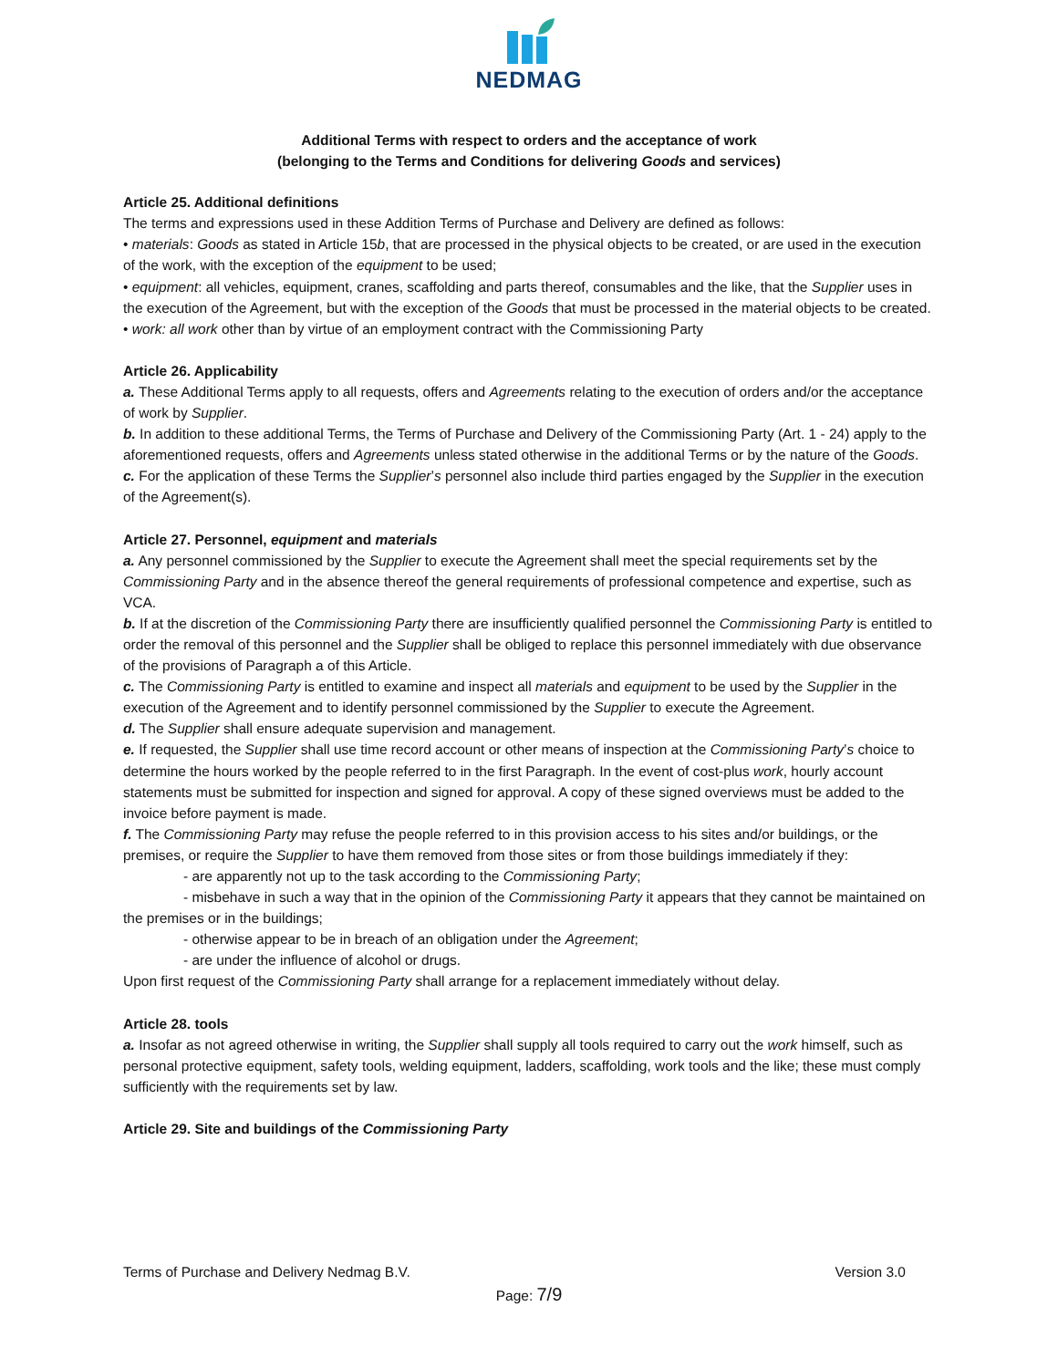NEDMAG
Additional Terms with respect to orders and the acceptance of work
(belonging to the Terms and Conditions for delivering Goods and services)
Article 25. Additional definitions
The terms and expressions used in these Addition Terms of Purchase and Delivery are defined as follows:
• materials: Goods as stated in Article 15b, that are processed in the physical objects to be created, or are used in the execution of the work, with the exception of the equipment to be used;
• equipment: all vehicles, equipment, cranes, scaffolding and parts thereof, consumables and the like, that the Supplier uses in the execution of the Agreement, but with the exception of the Goods that must be processed in the material objects to be created.
• work: all work other than by virtue of an employment contract with the Commissioning Party
Article 26. Applicability
a. These Additional Terms apply to all requests, offers and Agreements relating to the execution of orders and/or the acceptance of work by Supplier.
b. In addition to these additional Terms, the Terms of Purchase and Delivery of the Commissioning Party (Art. 1 - 24) apply to the aforementioned requests, offers and Agreements unless stated otherwise in the additional Terms or by the nature of the Goods.
c. For the application of these Terms the Supplier’s personnel also include third parties engaged by the Supplier in the execution of the Agreement(s).
Article 27. Personnel, equipment and materials
a. Any personnel commissioned by the Supplier to execute the Agreement shall meet the special requirements set by the Commissioning Party and in the absence thereof the general requirements of professional competence and expertise, such as VCA.
b. If at the discretion of the Commissioning Party there are insufficiently qualified personnel the Commissioning Party is entitled to order the removal of this personnel and the Supplier shall be obliged to replace this personnel immediately with due observance of the provisions of Paragraph a of this Article.
c. The Commissioning Party is entitled to examine and inspect all materials and equipment to be used by the Supplier in the execution of the Agreement and to identify personnel commissioned by the Supplier to execute the Agreement.
d. The Supplier shall ensure adequate supervision and management.
e. If requested, the Supplier shall use time record account or other means of inspection at the Commissioning Party’s choice to determine the hours worked by the people referred to in the first Paragraph. In the event of cost-plus work, hourly account statements must be submitted for inspection and signed for approval. A copy of these signed overviews must be added to the invoice before payment is made.
f. The Commissioning Party may refuse the people referred to in this provision access to his sites and/or buildings, or the premises, or require the Supplier to have them removed from those sites or from those buildings immediately if they:
- are apparently not up to the task according to the Commissioning Party;
- misbehave in such a way that in the opinion of the Commissioning Party it appears that they cannot be maintained on the premises or in the buildings;
- otherwise appear to be in breach of an obligation under the Agreement;
- are under the influence of alcohol or drugs.
Upon first request of the Commissioning Party shall arrange for a replacement immediately without delay.
Article 28. tools
a. Insofar as not agreed otherwise in writing, the Supplier shall supply all tools required to carry out the work himself, such as personal protective equipment, safety tools, welding equipment, ladders, scaffolding, work tools and the like; these must comply sufficiently with the requirements set by law.
Article 29. Site and buildings of the Commissioning Party
Terms of Purchase and Delivery Nedmag B.V. Version 3.0
Page: 7/9